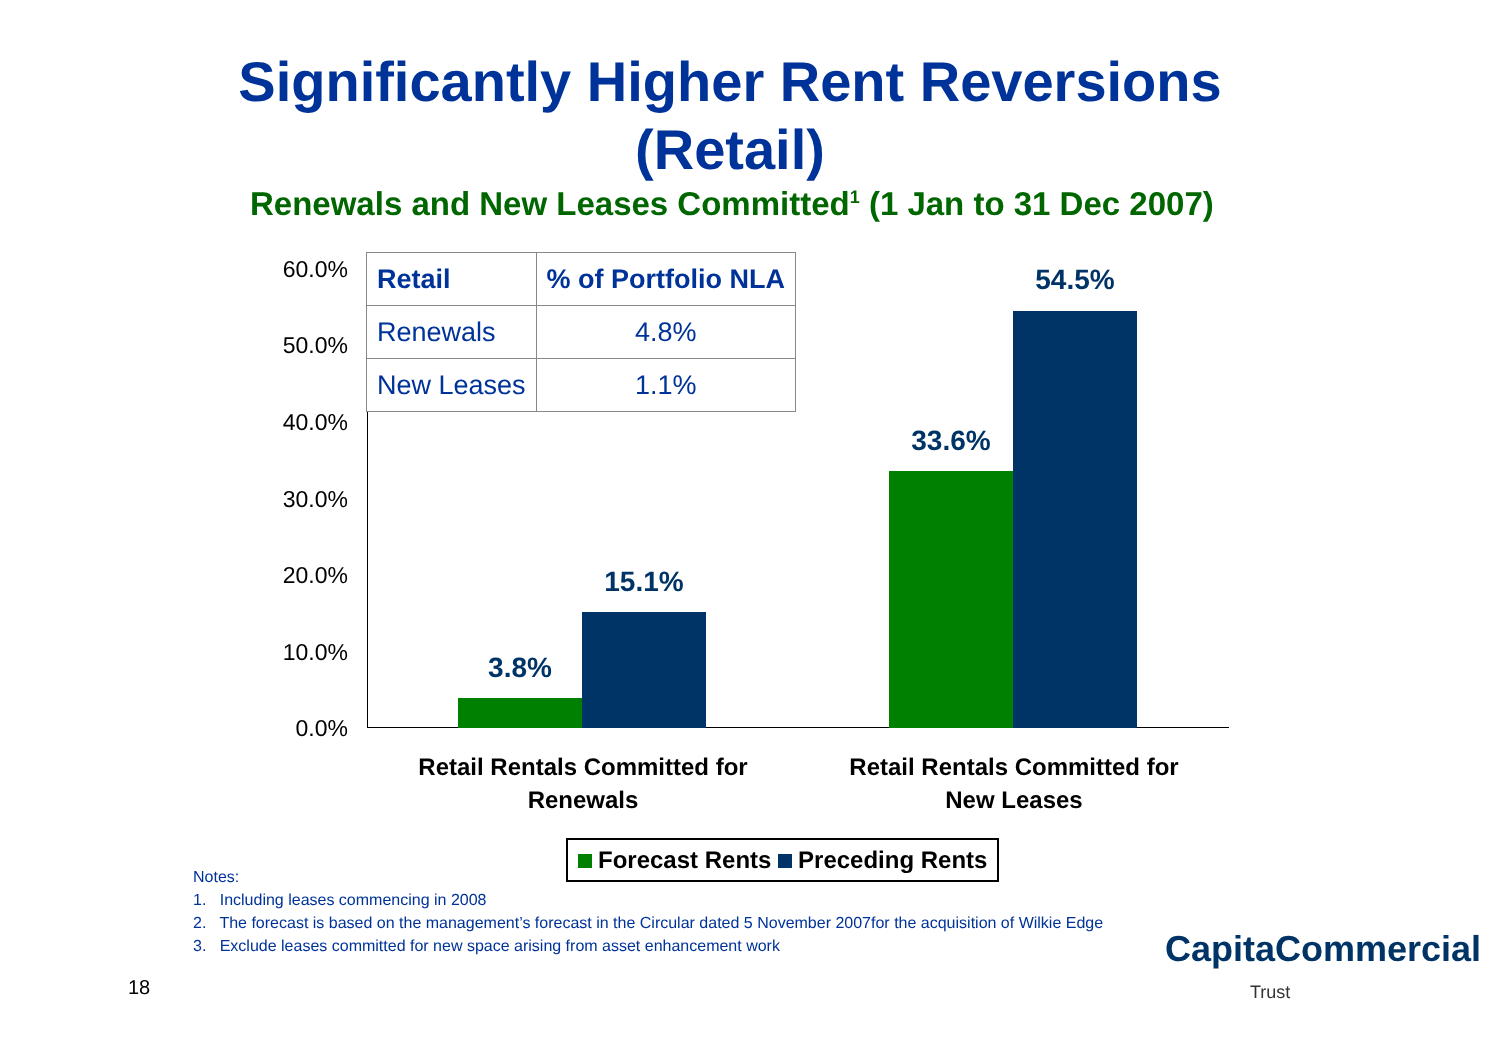Significantly Higher Rent Reversions (Retail)
Renewals and New Leases Committed<sup>1</sup> (1 Jan to 31 Dec 2007)
60.0%
50.0%
40.0%
30.0%
20.0%
10.0%
0.0%
3.8%
15.1%
33.6%
54.5%
Retail Rentals Committed for Renewals
Retail Rentals Committed for New Leases
| Retail | % of Portfolio NLA |
| --- | --- |
| Renewals | 4.8% |
| New Leases | 1.1% |
Forecast Rents Preceding Rents
Notes:
1. Including leases commencing in 2008
2. The forecast is based on the management’s forecast in the Circular dated 5 November 2007for the acquisition of Wilkie Edge
3. Exclude leases committed for new space arising from asset enhancement work
18
CapitaCommercial
Trust